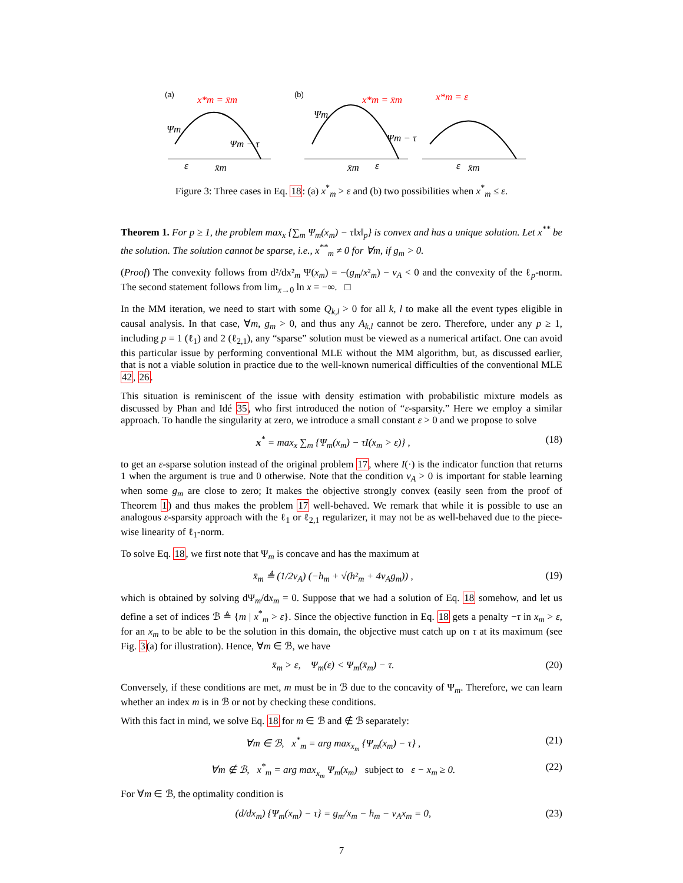(a)
(b)
x*m = x̄m
x*m = x̄m
x*m = ε
Ψm
Ψm − τ
Ψm
Ψm − τ
ε
x̄m
x̄m
ε
ε
x̄m
Figure 3: Three cases in Eq. 18: (a) x<sup>*</sup><sub>m</sub> > ε and (b) two possibilities when x<sup>*</sup><sub>m</sub> ≤ ε.
Theorem 1. For p ≥ 1, the problem max<sub>x</sub> {∑<sub>m</sub> Ψ<sub>m</sub>(x<sub>m</sub>) − τ‖x‖<sub>p</sub>} is convex and has a unique solution. Let x<sup>**</sup> be the solution. The solution cannot be sparse, i.e., x<sup>**</sup><sub>m</sub> ≠ 0 for ∀m, if g<sub>m</sub> > 0.
(Proof) The convexity follows from d²/dx²<sub>m</sub> Ψ(x<sub>m</sub>) = −(g<sub>m</sub>/x²<sub>m</sub>) − ν<sub>A</sub> < 0 and the convexity of the ℓ<sub>p</sub>-norm. The second statement follows from lim<sub>x→0</sub> ln x = −∞. □
In the MM iteration, we need to start with some Q<sub>k,l</sub> > 0 for all k, l to make all the event types eligible in causal analysis. In that case, ∀m, g<sub>m</sub> > 0, and thus any A<sub>k,l</sub> cannot be zero. Therefore, under any p ≥ 1, including p = 1 (ℓ<sub>1</sub>) and 2 (ℓ<sub>2,1</sub>), any “sparse” solution must be viewed as a numerical artifact. One can avoid this particular issue by performing conventional MLE without the MM algorithm, but, as discussed earlier, that is not a viable solution in practice due to the well-known numerical difficulties of the conventional MLE 42, 26.
This situation is reminiscent of the issue with density estimation with probabilistic mixture models as discussed by Phan and Idé 35, who first introduced the notion of “ε-sparsity.” Here we employ a similar approach. To handle the singularity at zero, we introduce a small constant ε > 0 and we propose to solve
x<sup>*</sup> = max<sub>x</sub> ∑<sub>m</sub> {Ψ<sub>m</sub>(x<sub>m</sub>) − τI(x<sub>m</sub> > ε)} , (18)
to get an ε-sparse solution instead of the original problem 17, where I(·) is the indicator function that returns 1 when the argument is true and 0 otherwise. Note that the condition ν<sub>A</sub> > 0 is important for stable learning when some g<sub>m</sub> are close to zero; It makes the objective strongly convex (easily seen from the proof of Theorem 1) and thus makes the problem 17 well-behaved. We remark that while it is possible to use an analogous ε-sparsity approach with the ℓ<sub>1</sub> or ℓ<sub>2,1</sub> regularizer, it may not be as well-behaved due to the piece-wise linearity of ℓ<sub>1</sub>-norm.
To solve Eq. 18, we first note that Ψ<sub>m</sub> is concave and has the maximum at
x̄<sub>m</sub> ≜ (1/2ν<sub>A</sub>) (−h<sub>m</sub> + √(h²<sub>m</sub> + 4ν<sub>A</sub>g<sub>m</sub>)) , (19)
which is obtained by solving dΨ<sub>m</sub>/dx<sub>m</sub> = 0. Suppose that we had a solution of Eq. 18 somehow, and let us define a set of indices ℬ ≜ {m | x<sup>*</sup><sub>m</sub> > ε}. Since the objective function in Eq. 18 gets a penalty −τ in x<sub>m</sub> > ε, for an x<sub>m</sub> to be able to be the solution in this domain, the objective must catch up on τ at its maximum (see Fig. 3(a) for illustration). Hence, ∀m ∈ ℬ, we have
x̄<sub>m</sub> > ε, Ψ<sub>m</sub>(ε) < Ψ<sub>m</sub>(x̄<sub>m</sub>) − τ. (20)
Conversely, if these conditions are met, m must be in ℬ due to the concavity of Ψ<sub>m</sub>. Therefore, we can learn whether an index m is in ℬ or not by checking these conditions.
With this fact in mind, we solve Eq. 18 for m ∈ ℬ and ∉ ℬ separately:
∀m ∈ ℬ, x<sup>*</sup><sub>m</sub> = arg max<sub>x<sub>m</sub></sub> {Ψ<sub>m</sub>(x<sub>m</sub>) − τ} , (21)
∀m ∉ ℬ, x<sup>*</sup><sub>m</sub> = arg max<sub>x<sub>m</sub></sub> Ψ<sub>m</sub>(x<sub>m</sub>) subject to ε − x<sub>m</sub> ≥ 0. (22)
For ∀m ∈ ℬ, the optimality condition is
(d/dx<sub>m</sub>) {Ψ<sub>m</sub>(x<sub>m</sub>) − τ} = g<sub>m</sub>/x<sub>m</sub> − h<sub>m</sub> − ν<sub>A</sub>x<sub>m</sub> = 0, (23)
7